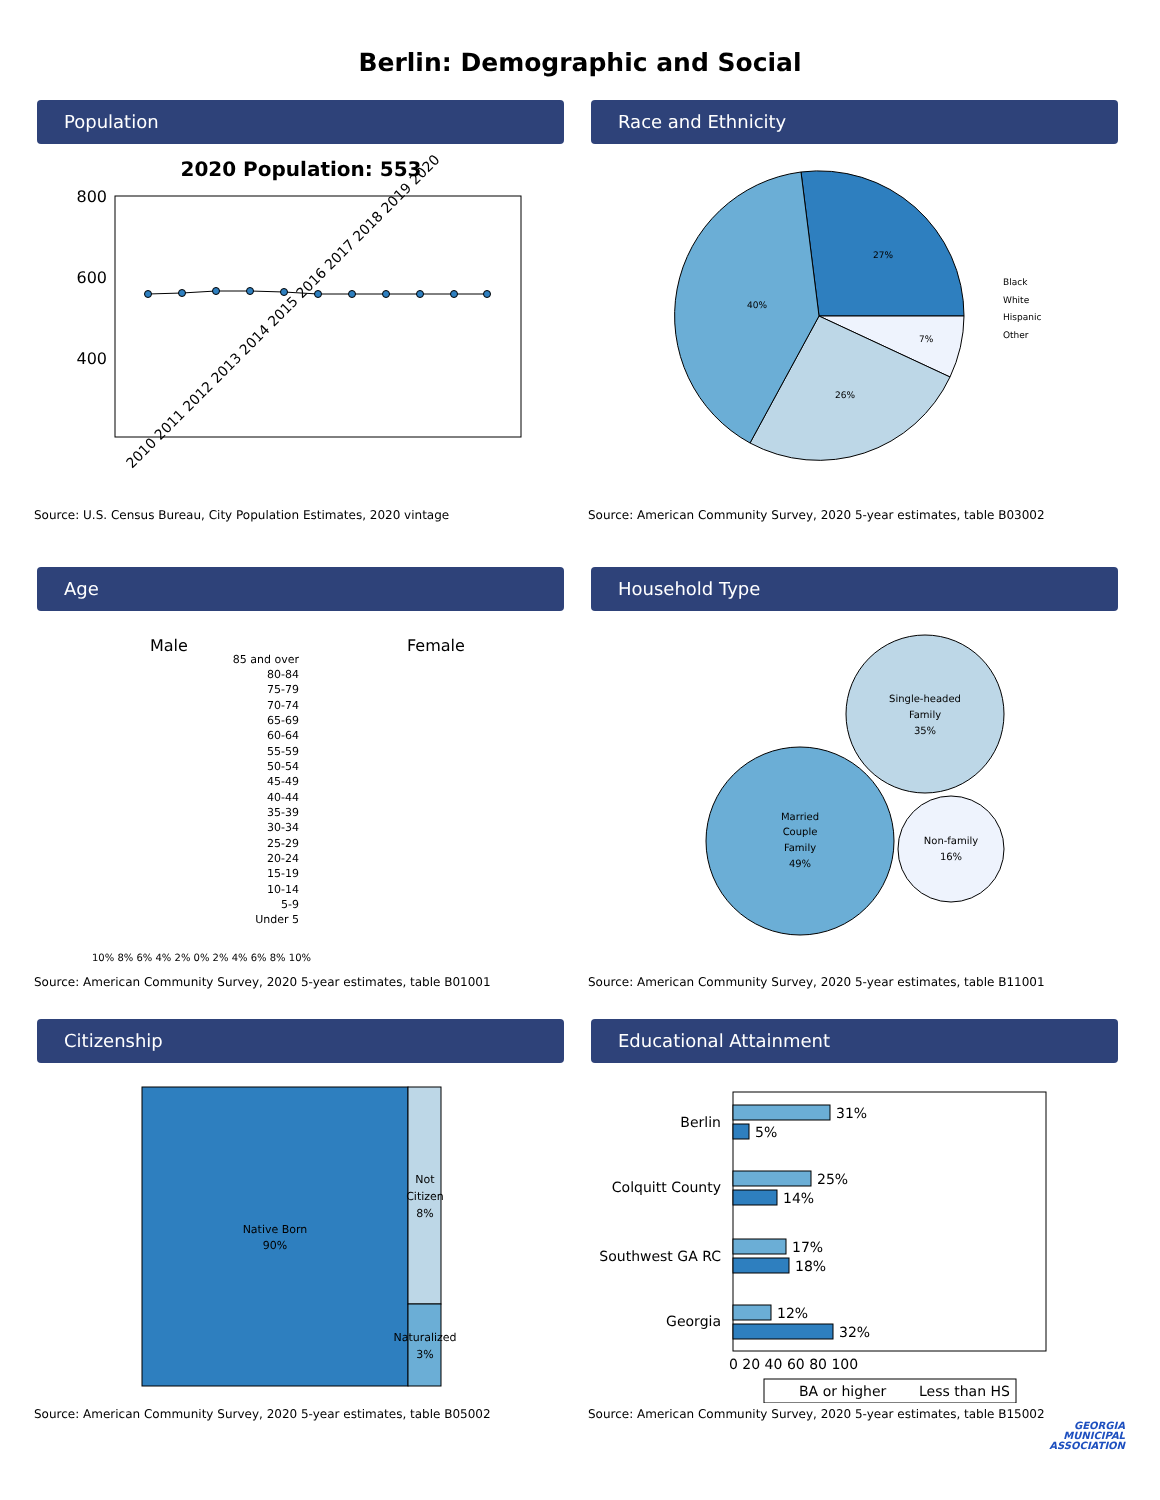Berlin: Demographic and Social
Population
2020 Population: 553
800
600
400
2010 2011 2012 2013 2014 2015 2016 2017 2018 2019 2020
Source: U.S. Census Bureau, City Population Estimates, 2020 vintage
Race and Ethnicity
27%
7%
26%
40%
Black
White
Hispanic
Other
Source: American Community Survey, 2020 5-year estimates, table B03002
Age
Male
Female
85 and over
80-84
75-79
70-74
65-69
60-64
55-59
50-54
45-49
40-44
35-39
30-34
25-29
20-24
15-19
10-14
5-9
Under 5
10% 8% 6% 4% 2% 0% 2% 4% 6% 8% 10%
Source: American Community Survey, 2020 5-year estimates, table B01001
Household Type
Single-headed
Family
35%
Married
Couple
Family
49%
Non-family
16%
Source: American Community Survey, 2020 5-year estimates, table B11001
Citizenship
Native Born
90%
Not
Citizen
8%
Naturalized
3%
Source: American Community Survey, 2020 5-year estimates, table B05002
Educational Attainment
Berlin
Colquitt County
Southwest GA RC
Georgia
31%
5%
25%
14%
17%
18%
12%
32%
0 20 40 60 80 100
BA or higher
Less than HS
Source: American Community Survey, 2020 5-year estimates, table B15002
GEORGIA
MUNICIPAL
ASSOCIATION